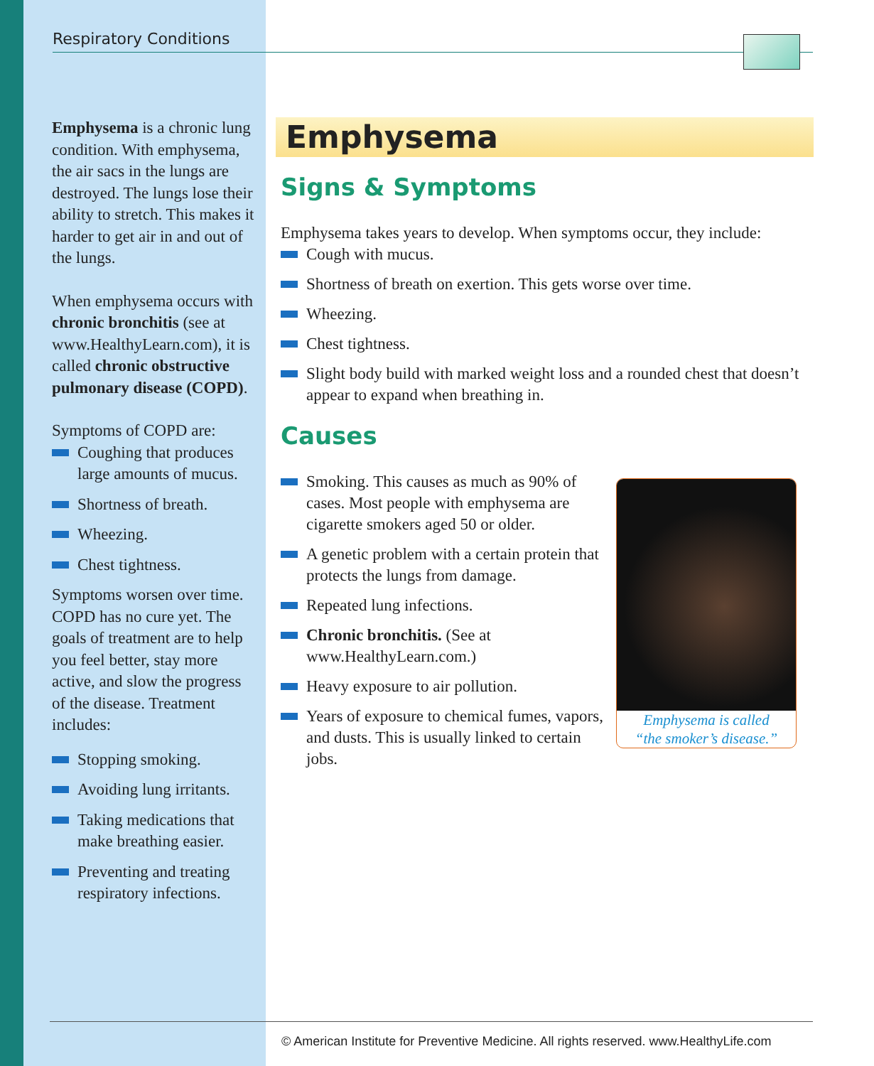Respiratory Conditions
Emphysema is a chronic lung condition. With emphysema, the air sacs in the lungs are destroyed. The lungs lose their ability to stretch. This makes it harder to get air in and out of the lungs.
When emphysema occurs with chronic bronchitis (see at www.HealthyLearn.com), it is called chronic obstructive pulmonary disease (COPD).
Symptoms of COPD are:
Coughing that produces large amounts of mucus.
Shortness of breath.
Wheezing.
Chest tightness.
Symptoms worsen over time. COPD has no cure yet. The goals of treatment are to help you feel better, stay more active, and slow the progress of the disease. Treatment includes:
Stopping smoking.
Avoiding lung irritants.
Taking medications that make breathing easier.
Preventing and treating respiratory infections.
Emphysema
Signs & Symptoms
Emphysema takes years to develop. When symptoms occur, they include:
Cough with mucus.
Shortness of breath on exertion. This gets worse over time.
Wheezing.
Chest tightness.
Slight body build with marked weight loss and a rounded chest that doesn’t appear to expand when breathing in.
Causes
Emphysema is called
“the smoker’s disease.”
Smoking. This causes as much as 90% of cases. Most people with emphysema are cigarette smokers aged 50 or older.
A genetic problem with a certain protein that protects the lungs from damage.
Repeated lung infections.
Chronic bronchitis. (See at www.HealthyLearn.com.)
Heavy exposure to air pollution.
Years of exposure to chemical fumes, vapors, and dusts. This is usually linked to certain jobs.
© American Institute for Preventive Medicine. All rights reserved. www.HealthyLife.com